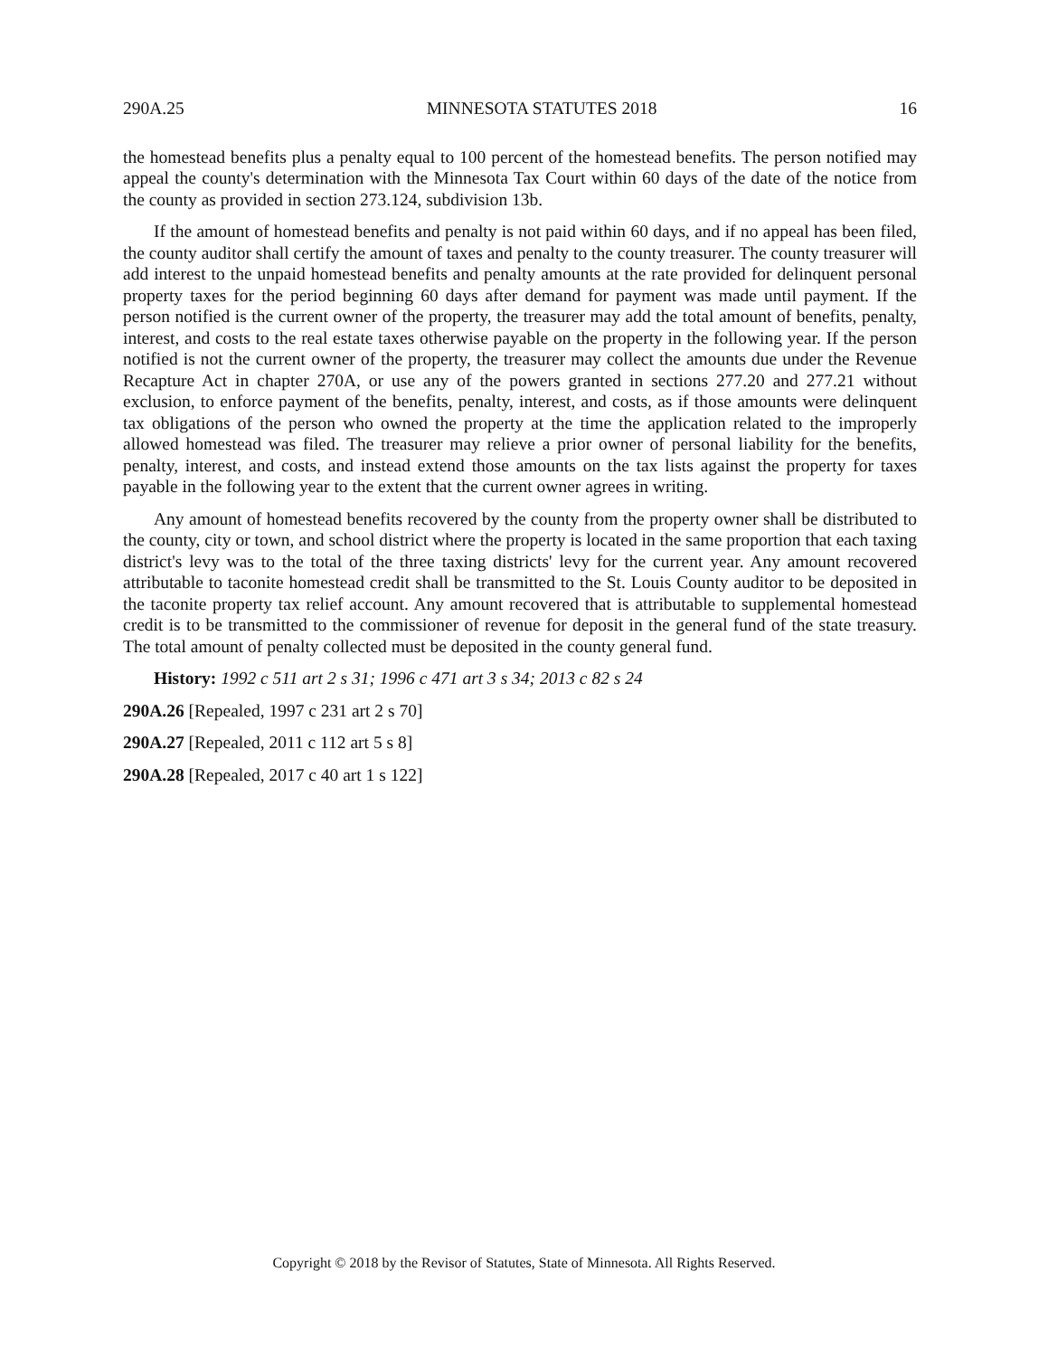290A.25 MINNESOTA STATUTES 2018 16
the homestead benefits plus a penalty equal to 100 percent of the homestead benefits. The person notified may appeal the county's determination with the Minnesota Tax Court within 60 days of the date of the notice from the county as provided in section 273.124, subdivision 13b.
If the amount of homestead benefits and penalty is not paid within 60 days, and if no appeal has been filed, the county auditor shall certify the amount of taxes and penalty to the county treasurer. The county treasurer will add interest to the unpaid homestead benefits and penalty amounts at the rate provided for delinquent personal property taxes for the period beginning 60 days after demand for payment was made until payment. If the person notified is the current owner of the property, the treasurer may add the total amount of benefits, penalty, interest, and costs to the real estate taxes otherwise payable on the property in the following year. If the person notified is not the current owner of the property, the treasurer may collect the amounts due under the Revenue Recapture Act in chapter 270A, or use any of the powers granted in sections 277.20 and 277.21 without exclusion, to enforce payment of the benefits, penalty, interest, and costs, as if those amounts were delinquent tax obligations of the person who owned the property at the time the application related to the improperly allowed homestead was filed. The treasurer may relieve a prior owner of personal liability for the benefits, penalty, interest, and costs, and instead extend those amounts on the tax lists against the property for taxes payable in the following year to the extent that the current owner agrees in writing.
Any amount of homestead benefits recovered by the county from the property owner shall be distributed to the county, city or town, and school district where the property is located in the same proportion that each taxing district's levy was to the total of the three taxing districts' levy for the current year. Any amount recovered attributable to taconite homestead credit shall be transmitted to the St. Louis County auditor to be deposited in the taconite property tax relief account. Any amount recovered that is attributable to supplemental homestead credit is to be transmitted to the commissioner of revenue for deposit in the general fund of the state treasury. The total amount of penalty collected must be deposited in the county general fund.
History: 1992 c 511 art 2 s 31; 1996 c 471 art 3 s 34; 2013 c 82 s 24
290A.26 [Repealed, 1997 c 231 art 2 s 70]
290A.27 [Repealed, 2011 c 112 art 5 s 8]
290A.28 [Repealed, 2017 c 40 art 1 s 122]
Copyright © 2018 by the Revisor of Statutes, State of Minnesota. All Rights Reserved.